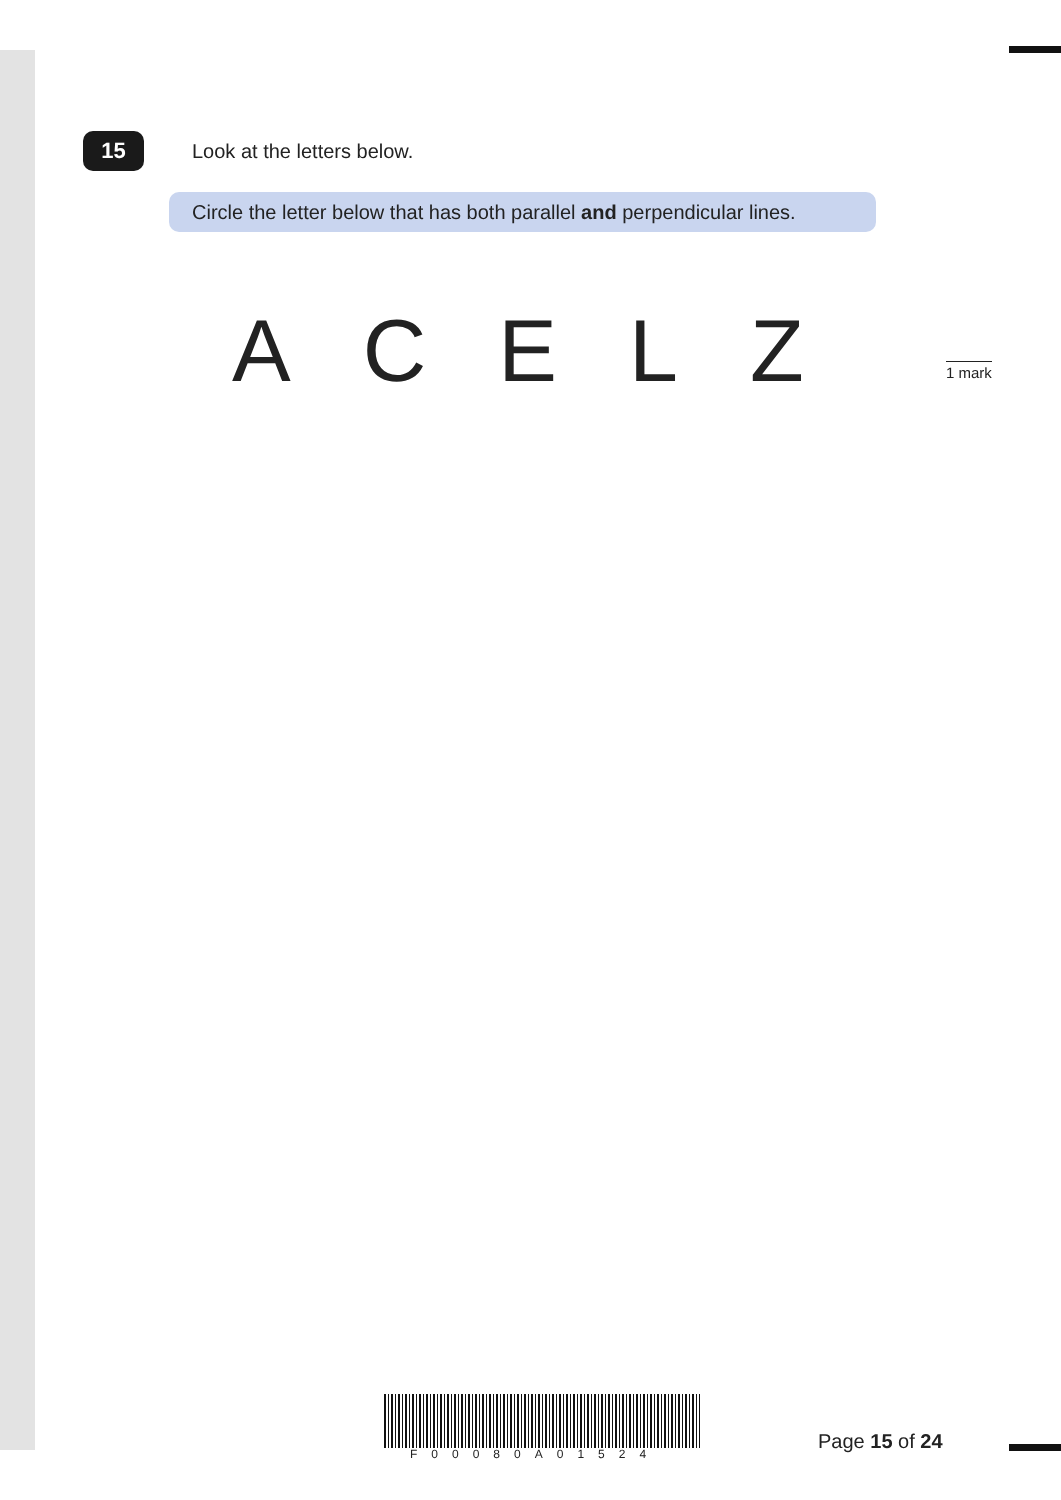15 Look at the letters below.
Circle the letter below that has both parallel and perpendicular lines.
A C E L Z 1 mark
F00080A01524
Page 15 of 24